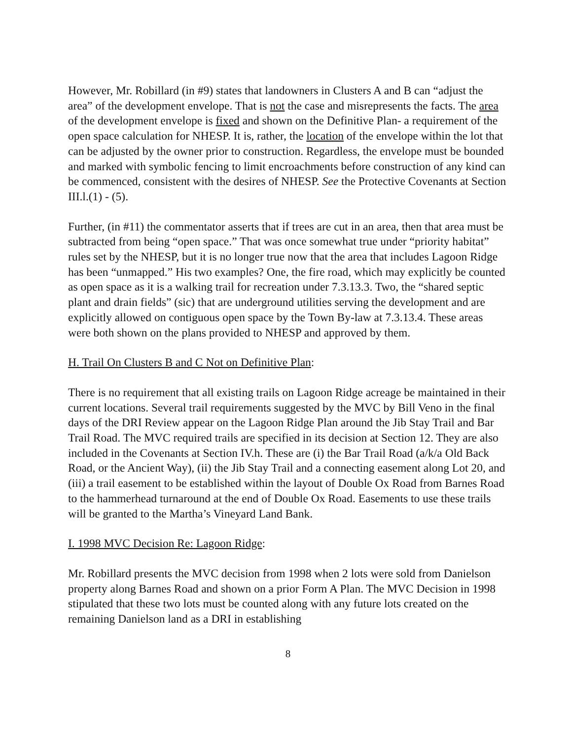However, Mr. Robillard (in #9) states that landowners in Clusters A and B can “adjust the area” of the development envelope. That is not the case and misrepresents the facts. The area of the development envelope is fixed and shown on the Definitive Plan- a requirement of the open space calculation for NHESP. It is, rather, the location of the envelope within the lot that can be adjusted by the owner prior to construction. Regardless, the envelope must be bounded and marked with symbolic fencing to limit encroachments before construction of any kind can be commenced, consistent with the desires of NHESP. See the Protective Covenants at Section III.l.(1) - (5).
Further, (in #11) the commentator asserts that if trees are cut in an area, then that area must be subtracted from being “open space.” That was once somewhat true under “priority habitat” rules set by the NHESP, but it is no longer true now that the area that includes Lagoon Ridge has been “unmapped.” His two examples? One, the fire road, which may explicitly be counted as open space as it is a walking trail for recreation under 7.3.13.3. Two, the “shared septic plant and drain fields” (sic) that are underground utilities serving the development and are explicitly allowed on contiguous open space by the Town By-law at 7.3.13.4. These areas were both shown on the plans provided to NHESP and approved by them.
H. Trail On Clusters B and C Not on Definitive Plan:
There is no requirement that all existing trails on Lagoon Ridge acreage be maintained in their current locations. Several trail requirements suggested by the MVC by Bill Veno in the final days of the DRI Review appear on the Lagoon Ridge Plan around the Jib Stay Trail and Bar Trail Road. The MVC required trails are specified in its decision at Section 12. They are also included in the Covenants at Section IV.h. These are (i) the Bar Trail Road (a/k/a Old Back Road, or the Ancient Way), (ii) the Jib Stay Trail and a connecting easement along Lot 20, and (iii) a trail easement to be established within the layout of Double Ox Road from Barnes Road to the hammerhead turnaround at the end of Double Ox Road. Easements to use these trails will be granted to the Martha’s Vineyard Land Bank.
I. 1998 MVC Decision Re: Lagoon Ridge:
Mr. Robillard presents the MVC decision from 1998 when 2 lots were sold from Danielson property along Barnes Road and shown on a prior Form A Plan. The MVC Decision in 1998 stipulated that these two lots must be counted along with any future lots created on the remaining Danielson land as a DRI in establishing
8